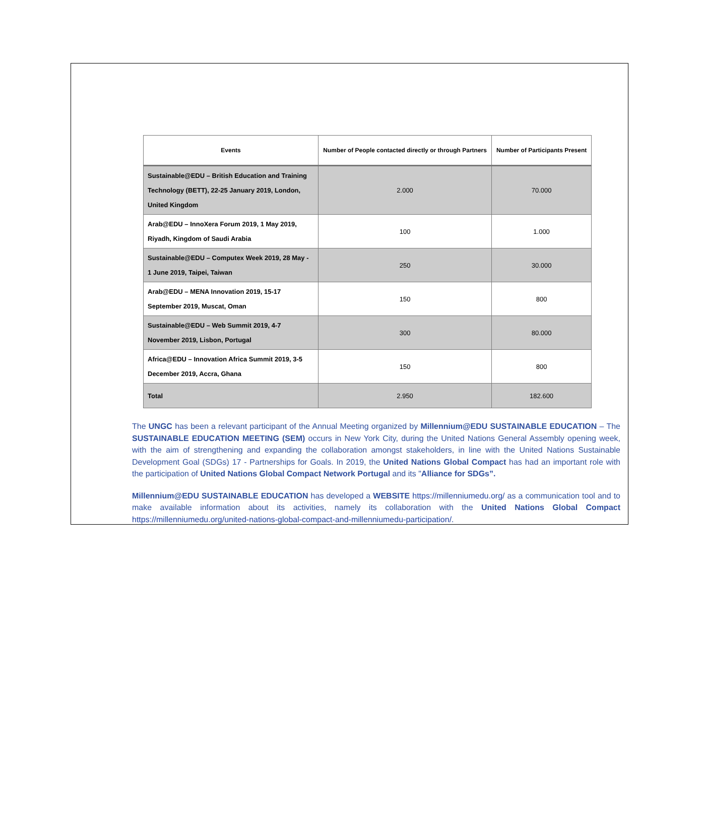| Events | Number of People contacted directly or through Partners | Number of Participants Present |
| --- | --- | --- |
| Sustainable@EDU – British Education and Training Technology (BETT), 22-25 January 2019, London, United Kingdom | 2.000 | 70.000 |
| Arab@EDU – InnoXera Forum 2019, 1 May 2019, Riyadh, Kingdom of Saudi Arabia | 100 | 1.000 |
| Sustainable@EDU – Computex Week 2019, 28 May - 1 June 2019, Taipei, Taiwan | 250 | 30.000 |
| Arab@EDU – MENA Innovation 2019, 15-17 September 2019, Muscat, Oman | 150 | 800 |
| Sustainable@EDU – Web Summit 2019, 4-7 November 2019, Lisbon, Portugal | 300 | 80.000 |
| Africa@EDU – Innovation Africa Summit 2019, 3-5 December 2019, Accra, Ghana | 150 | 800 |
| Total | 2.950 | 182.600 |
The UNGC has been a relevant participant of the Annual Meeting organized by Millennium@EDU SUSTAINABLE EDUCATION – The SUSTAINABLE EDUCATION MEETING (SEM) occurs in New York City, during the United Nations General Assembly opening week, with the aim of strengthening and expanding the collaboration amongst stakeholders, in line with the United Nations Sustainable Development Goal (SDGs) 17 - Partnerships for Goals. In 2019, the United Nations Global Compact has had an important role with the participation of United Nations Global Compact Network Portugal and its "Alliance for SDGs”.
Millennium@EDU SUSTAINABLE EDUCATION has developed a WEBSITE https://millenniumedu.org/ as a communication tool and to make available information about its activities, namely its collaboration with the United Nations Global Compact https://millenniumedu.org/united-nations-global-compact-and-millenniumedu-participation/.